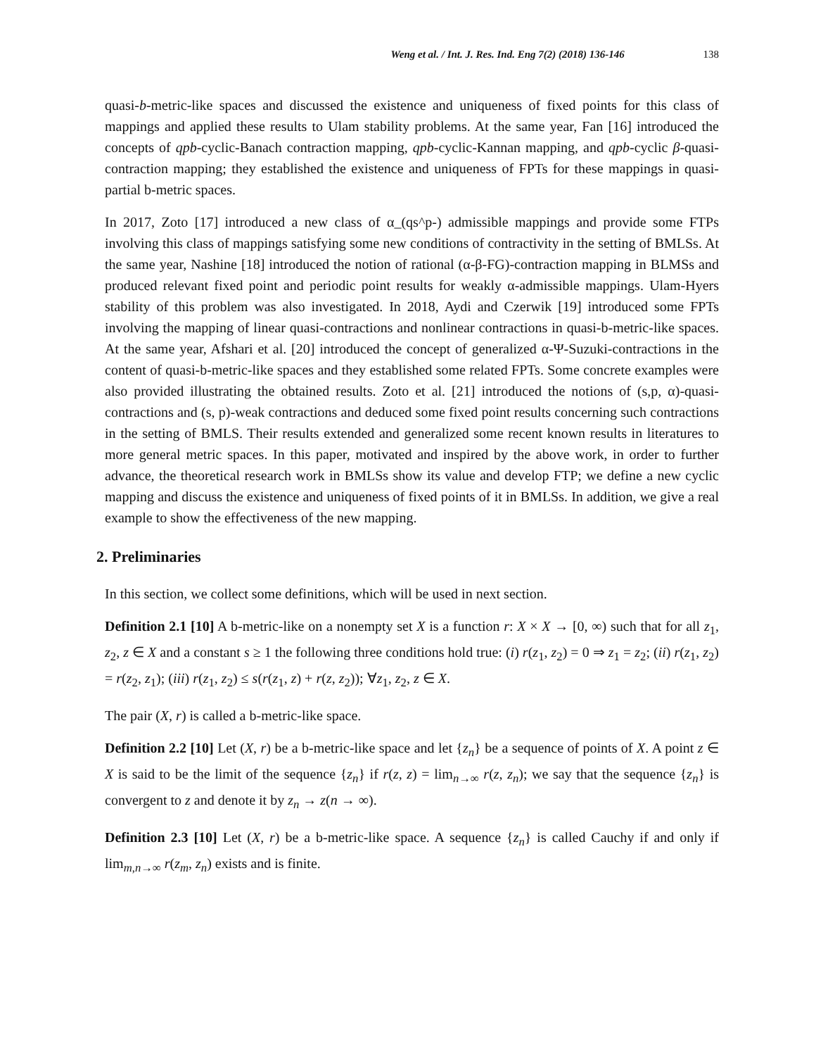Weng et al. / Int. J. Res. Ind. Eng 7(2) (2018) 136-146 138
quasi-b-metric-like spaces and discussed the existence and uniqueness of fixed points for this class of mappings and applied these results to Ulam stability problems. At the same year, Fan [16] introduced the concepts of qpb-cyclic-Banach contraction mapping, qpb-cyclic-Kannan mapping, and qpb-cyclic β-quasi- contraction mapping; they established the existence and uniqueness of FPTs for these mappings in quasi-partial b-metric spaces.
In 2017, Zoto [17] introduced a new class of α_(qs^p-) admissible mappings and provide some FTPs involving this class of mappings satisfying some new conditions of contractivity in the setting of BMLSs. At the same year, Nashine [18] introduced the notion of rational (α-β-FG)-contraction mapping in BLMSs and produced relevant fixed point and periodic point results for weakly α-admissible mappings. Ulam-Hyers stability of this problem was also investigated. In 2018, Aydi and Czerwik [19] introduced some FPTs involving the mapping of linear quasi-contractions and nonlinear contractions in quasi-b-metric-like spaces. At the same year, Afshari et al. [20] introduced the concept of generalized α-Ψ-Suzuki-contractions in the content of quasi-b-metric-like spaces and they established some related FPTs. Some concrete examples were also provided illustrating the obtained results. Zoto et al. [21] introduced the notions of (s,p, α)-quasi-contractions and (s, p)-weak contractions and deduced some fixed point results concerning such contractions in the setting of BMLS. Their results extended and generalized some recent known results in literatures to more general metric spaces. In this paper, motivated and inspired by the above work, in order to further advance, the theoretical research work in BMLSs show its value and develop FTP; we define a new cyclic mapping and discuss the existence and uniqueness of fixed points of it in BMLSs. In addition, we give a real example to show the effectiveness of the new mapping.
2. Preliminaries
In this section, we collect some definitions, which will be used in next section.
Definition 2.1 [10] A b-metric-like on a nonempty set X is a function r: X × X → [0, ∞) such that for all z<sub>1</sub>, z<sub>2</sub>, z ∈ X and a constant s ≥ 1 the following three conditions hold true: (i) r(z<sub>1</sub>, z<sub>2</sub>) = 0 ⇒ z<sub>1</sub> = z<sub>2</sub>; (ii) r(z<sub>1</sub>, z<sub>2</sub>) = r(z<sub>2</sub>, z<sub>1</sub>); (iii) r(z<sub>1</sub>, z<sub>2</sub>) ≤ s(r(z<sub>1</sub>, z) + r(z, z<sub>2</sub>)); ∀z<sub>1</sub>, z<sub>2</sub>, z ∈ X.
The pair (X, r) is called a b-metric-like space.
Definition 2.2 [10] Let (X, r) be a b-metric-like space and let {z<sub>n</sub>} be a sequence of points of X. A point z ∈ X is said to be the limit of the sequence {z<sub>n</sub>} if r(z, z) = lim<sub>n→∞</sub> r(z, z<sub>n</sub>); we say that the sequence {z<sub>n</sub>} is convergent to z and denote it by z<sub>n</sub> → z(n → ∞).
Definition 2.3 [10] Let (X, r) be a b-metric-like space. A sequence {z<sub>n</sub>} is called Cauchy if and only if lim<sub>m,n→∞</sub> r(z<sub>m</sub>, z<sub>n</sub>) exists and is finite.